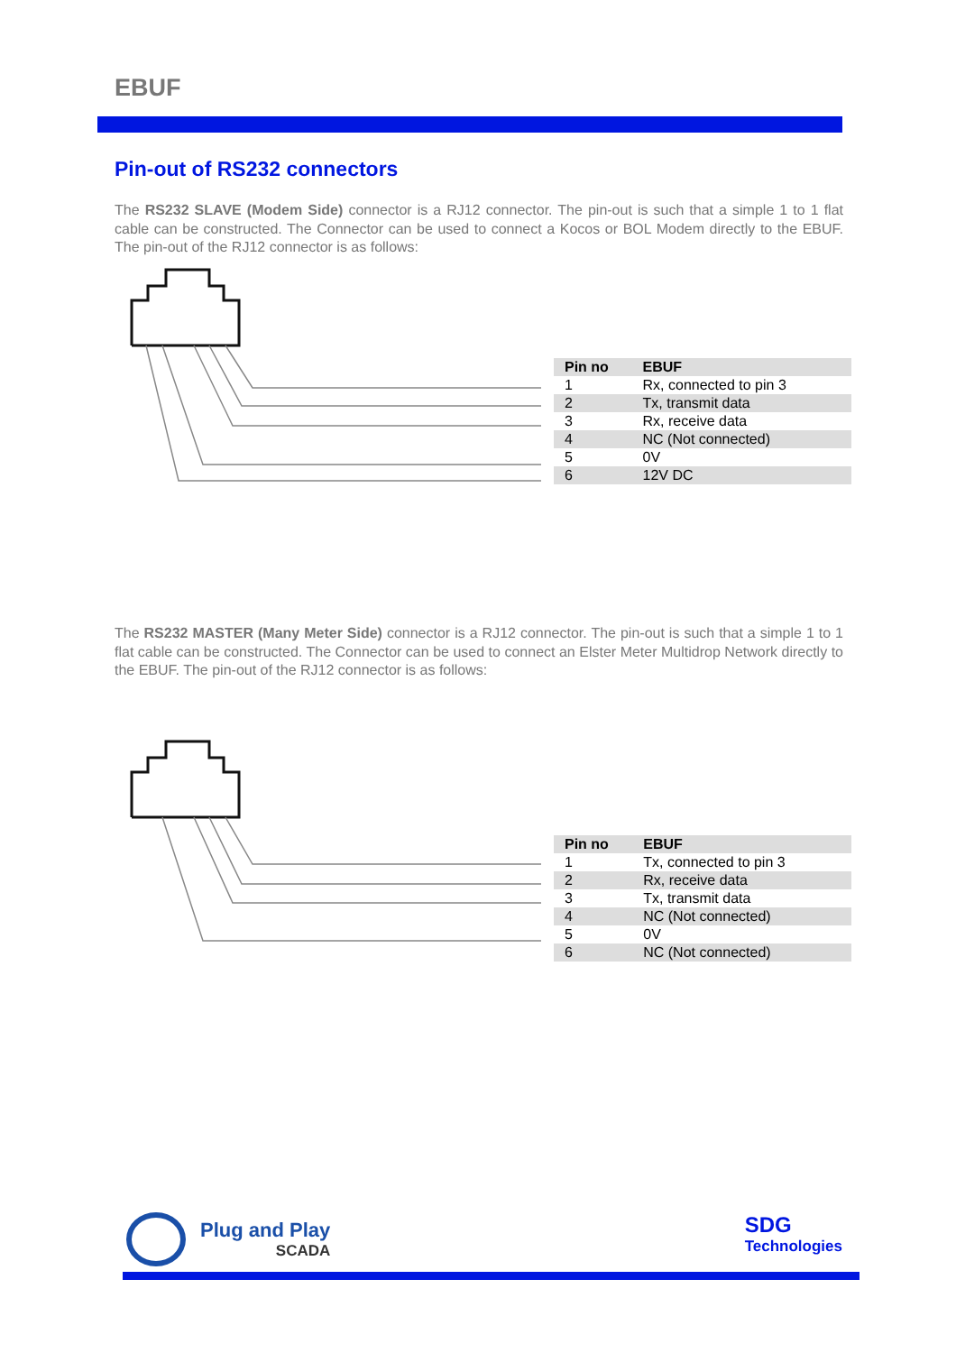EBUF
Pin-out of RS232 connectors
The RS232 SLAVE (Modem Side) connector is a RJ12 connector. The pin-out is such that a simple 1 to 1 flat cable can be constructed. The Connector can be used to connect a Kocos or BOL Modem directly to the EBUF. The pin-out of the RJ12 connector is as follows:
| Pin no | EBUF |
| --- | --- |
| 1 | Rx, connected to pin 3 |
| 2 | Tx, transmit data |
| 3 | Rx, receive data |
| 4 | NC (Not connected) |
| 5 | 0V |
| 6 | 12V DC |
The RS232 MASTER (Many Meter Side) connector is a RJ12 connector. The pin-out is such that a simple 1 to 1 flat cable can be constructed. The Connector can be used to connect an Elster Meter Multidrop Network directly to the EBUF. The pin-out of the RJ12 connector is as follows:
| Pin no | EBUF |
| --- | --- |
| 1 | Tx, connected to pin 3 |
| 2 | Rx, receive data |
| 3 | Tx, transmit data |
| 4 | NC (Not connected) |
| 5 | 0V |
| 6 | NC (Not connected) |
Plug and Play
SCADA
SDG
Technologies